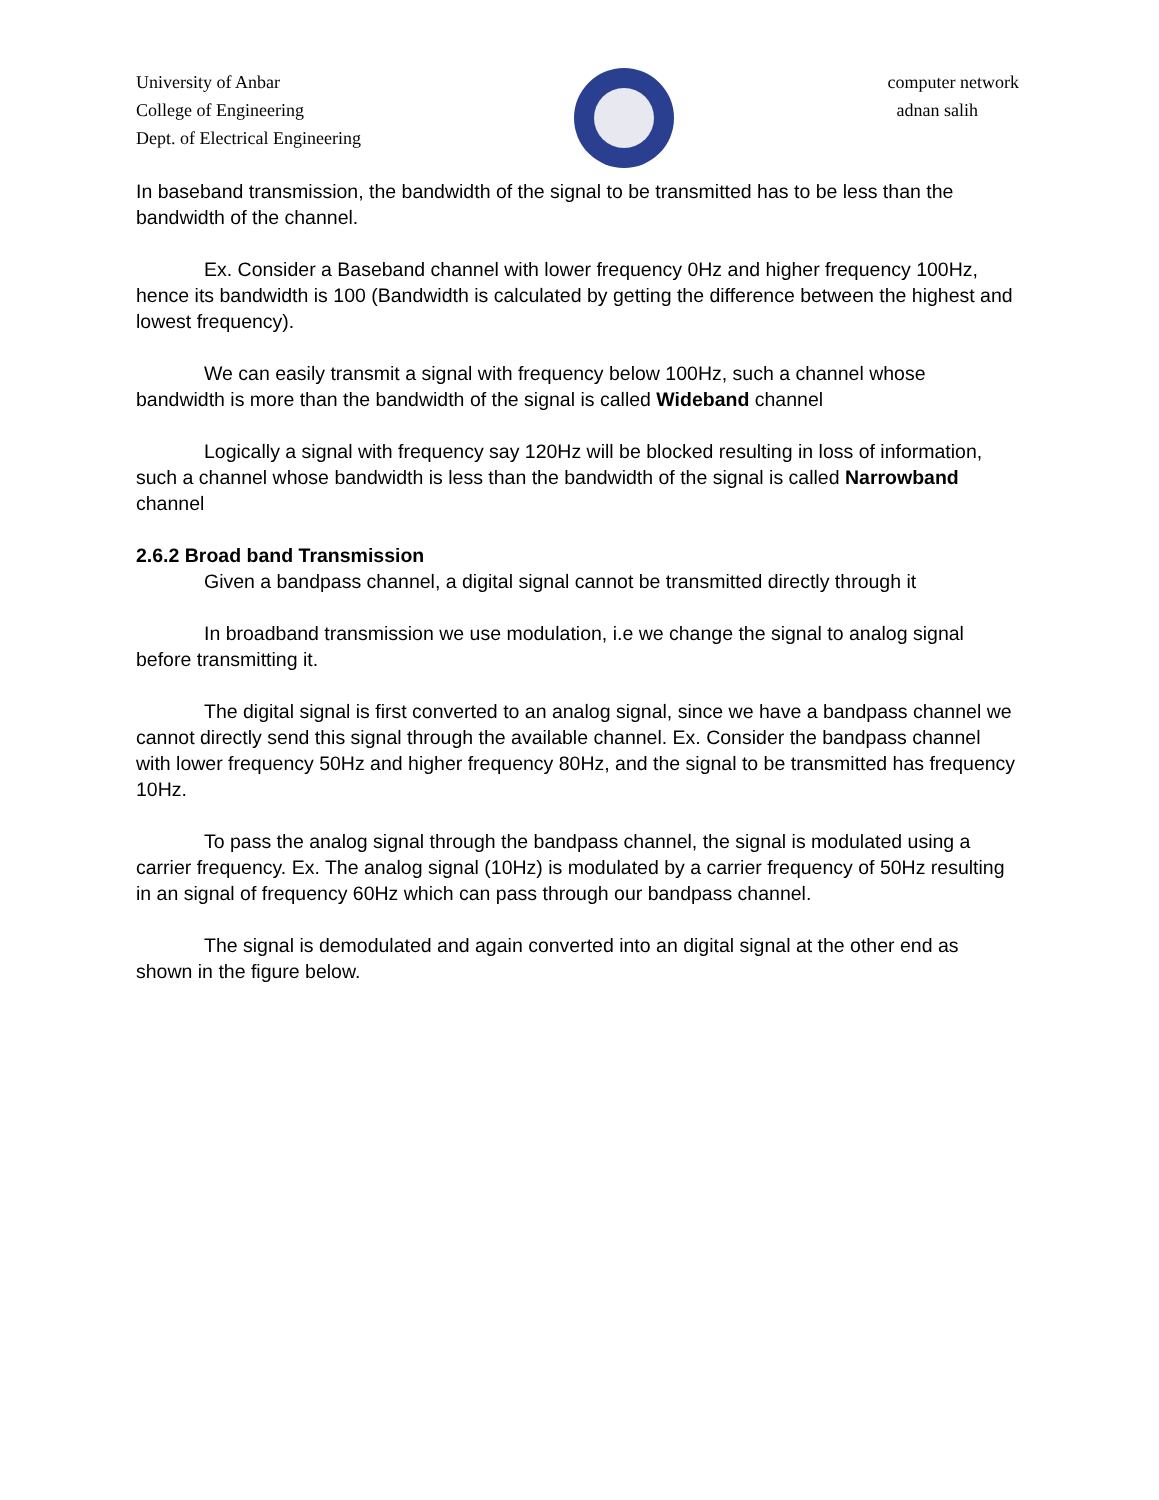University of Anbar
College of Engineering
Dept. of Electrical Engineering
computer network
adnan salih
In baseband transmission, the bandwidth of the signal to be transmitted has to be less than the bandwidth of the channel.
Ex. Consider a Baseband channel with lower frequency 0Hz and higher frequency 100Hz, hence its bandwidth is 100 (Bandwidth is calculated by getting the difference between the highest and lowest frequency).
We can easily transmit a signal with frequency below 100Hz, such a channel whose bandwidth is more than the bandwidth of the signal is called Wideband channel
Logically a signal with frequency say 120Hz will be blocked resulting in loss of information, such a channel whose bandwidth is less than the bandwidth of the signal is called Narrowband channel
2.6.2 Broad band Transmission
Given a bandpass channel, a digital signal cannot be transmitted directly through it
In broadband transmission we use modulation, i.e we change the signal to analog signal before transmitting it.
The digital signal is first converted to an analog signal, since we have a bandpass channel we cannot directly send this signal through the available channel. Ex. Consider the bandpass channel with lower frequency 50Hz and higher frequency 80Hz, and the signal to be transmitted has frequency 10Hz.
To pass the analog signal through the bandpass channel, the signal is modulated using a carrier frequency. Ex. The analog signal (10Hz) is modulated by a carrier frequency of 50Hz resulting in an signal of frequency 60Hz which can pass through our bandpass channel.
The signal is demodulated and again converted into an digital signal at the other end as shown in the figure below.